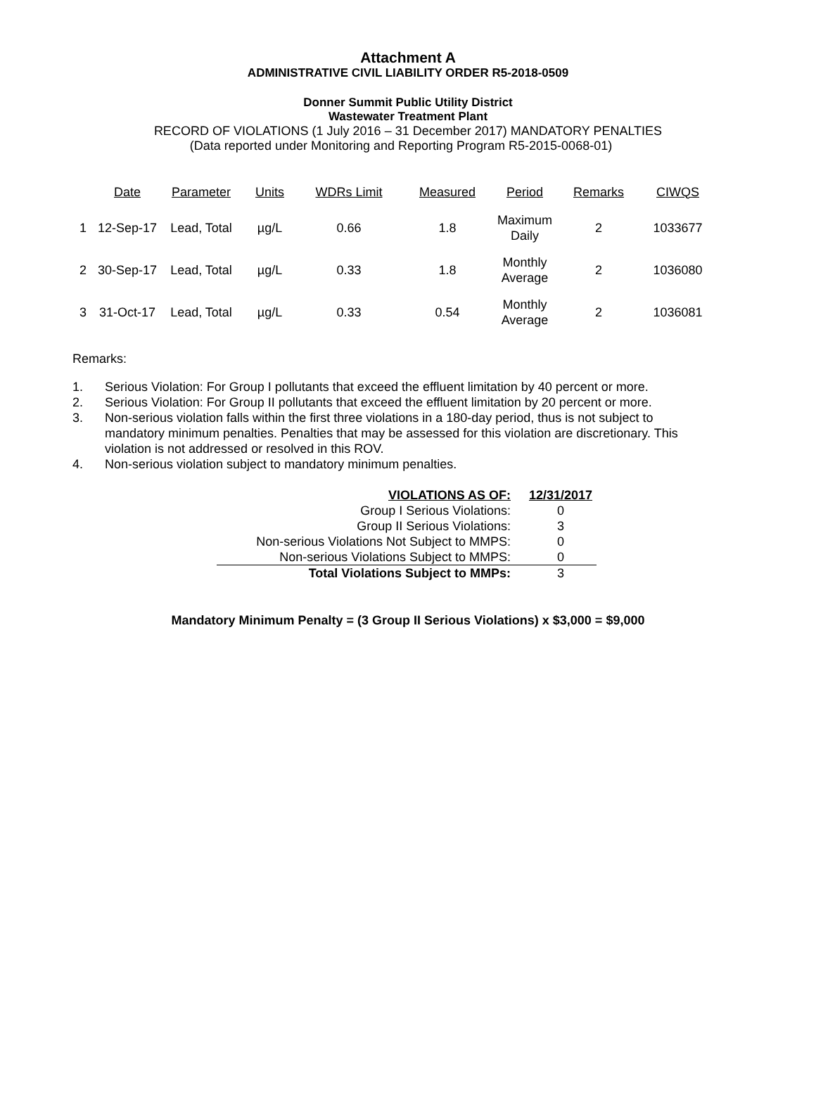Attachment A
ADMINISTRATIVE CIVIL LIABILITY ORDER R5-2018-0509
Donner Summit Public Utility District
Wastewater Treatment Plant
RECORD OF VIOLATIONS (1 July 2016 – 31 December 2017) MANDATORY PENALTIES
(Data reported under Monitoring and Reporting Program R5-2015-0068-01)
| | Date | Parameter | Units | WDRs Limit | Measured | Period | Remarks | CIWQS |
| --- | --- | --- | --- | --- | --- | --- | --- | --- |
| 1 | 12-Sep-17 | Lead, Total | µg/L | 0.66 | 1.8 | Maximum Daily | 2 | 1033677 |
| 2 | 30-Sep-17 | Lead, Total | µg/L | 0.33 | 1.8 | Monthly Average | 2 | 1036080 |
| 3 | 31-Oct-17 | Lead, Total | µg/L | 0.33 | 0.54 | Monthly Average | 2 | 1036081 |
Remarks:
1. Serious Violation: For Group I pollutants that exceed the effluent limitation by 40 percent or more.
2. Serious Violation: For Group II pollutants that exceed the effluent limitation by 20 percent or more.
3. Non-serious violation falls within the first three violations in a 180-day period, thus is not subject to mandatory minimum penalties. Penalties that may be assessed for this violation are discretionary. This violation is not addressed or resolved in this ROV.
4. Non-serious violation subject to mandatory minimum penalties.
| VIOLATIONS AS OF: | 12/31/2017 |
| Group I Serious Violations: | 0 |
| Group II Serious Violations: | 3 |
| Non-serious Violations Not Subject to MMPS: | 0 |
| Non-serious Violations Subject to MMPS: | 0 |
| Total Violations Subject to MMPs: | 3 |
Mandatory Minimum Penalty = (3 Group II Serious Violations) x $3,000 = $9,000